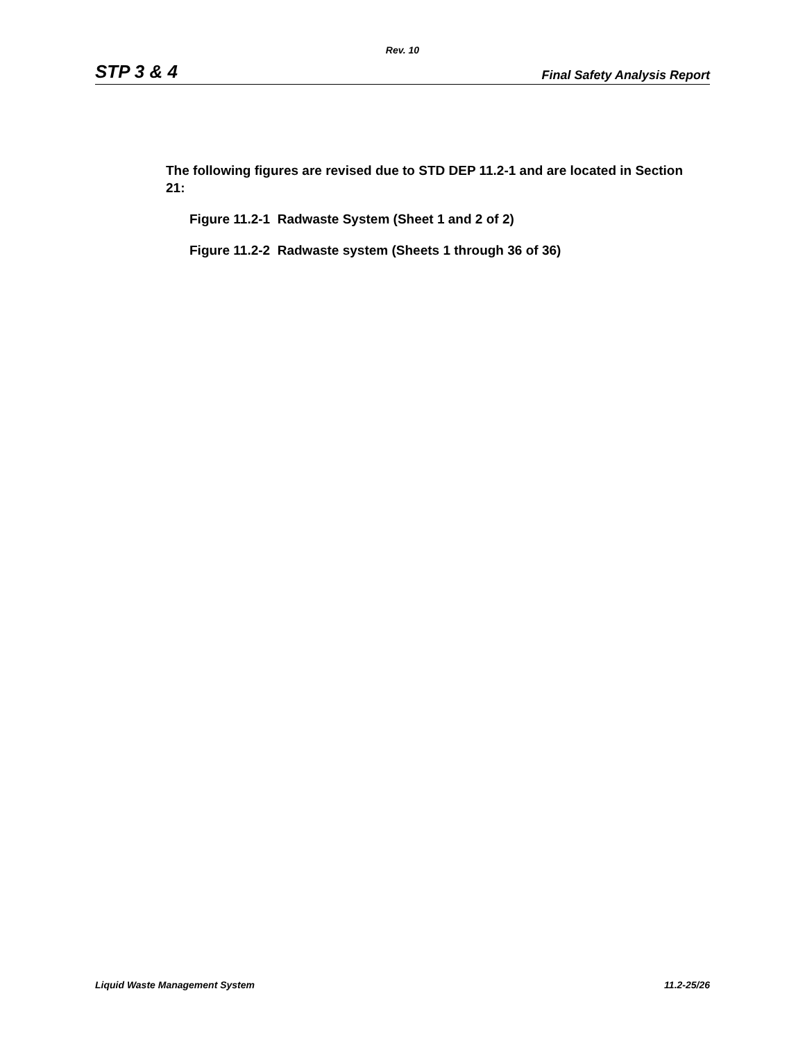Rev. 10
STP 3 & 4 Final Safety Analysis Report
The following figures are revised due to STD DEP 11.2-1 and are located in Section 21:
Figure 11.2-1 Radwaste System (Sheet 1 and 2 of 2)
Figure 11.2-2 Radwaste system (Sheets 1 through 36 of 36)
Liquid Waste Management System 11.2-25/26